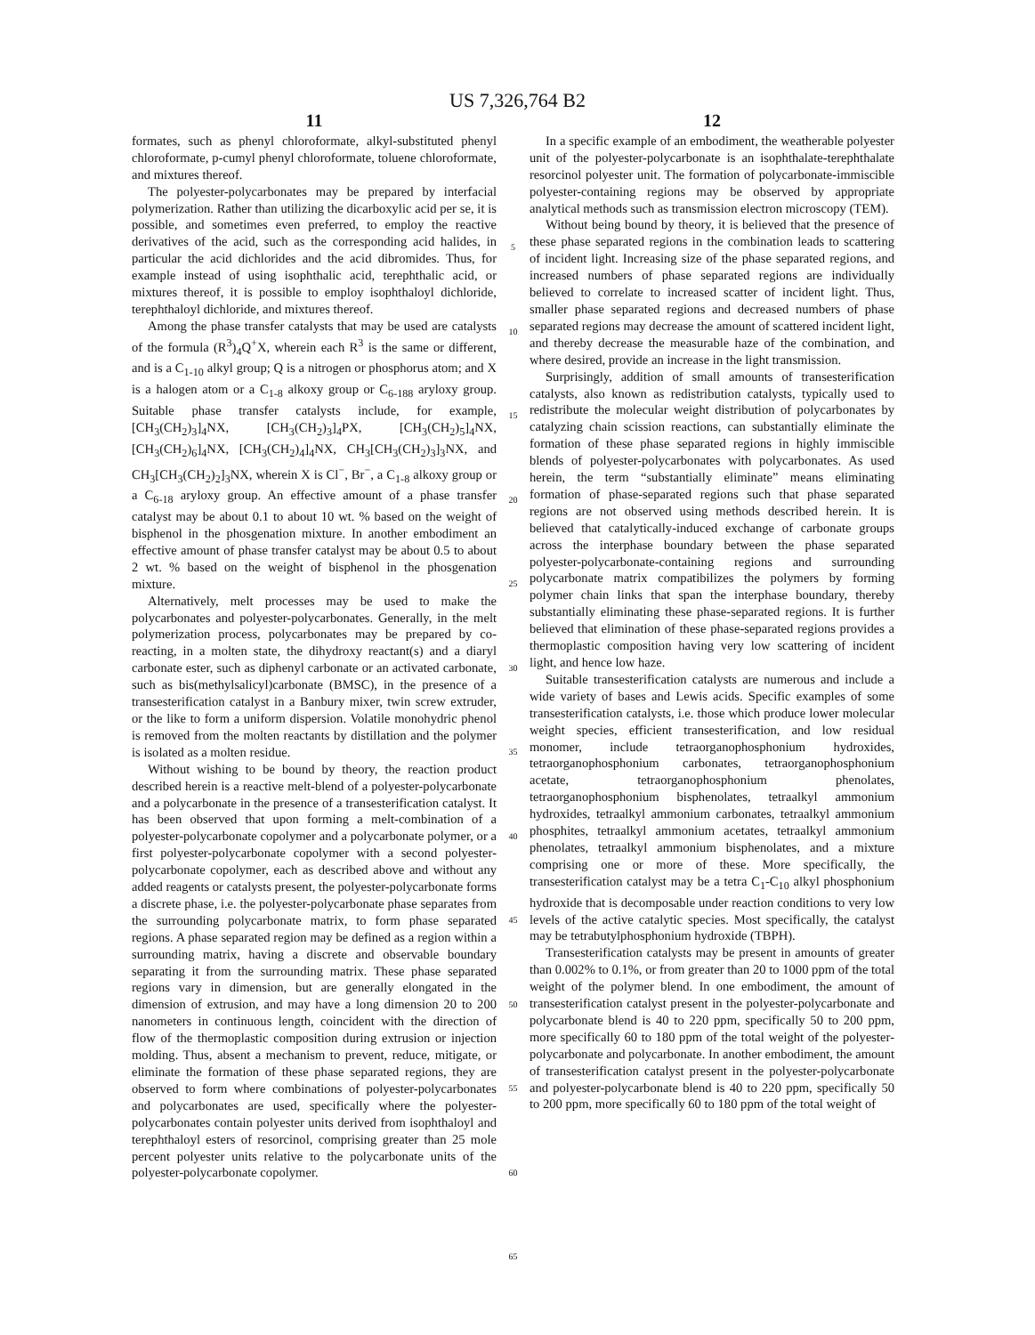US 7,326,764 B2
11
formates, such as phenyl chloroformate, alkyl-substituted phenyl chloroformate, p-cumyl phenyl chloroformate, toluene chloroformate, and mixtures thereof.
The polyester-polycarbonates may be prepared by interfacial polymerization. Rather than utilizing the dicarboxylic acid per se, it is possible, and sometimes even preferred, to employ the reactive derivatives of the acid, such as the corresponding acid halides, in particular the acid dichlorides and the acid dibromides. Thus, for example instead of using isophthalic acid, terephthalic acid, or mixtures thereof, it is possible to employ isophthaloyl dichloride, terephthaloyl dichloride, and mixtures thereof.
Among the phase transfer catalysts that may be used are catalysts of the formula (R<sup>3</sup>)<sub>4</sub>Q<sup>+</sup>X, wherein each R<sup>3</sup> is the same or different, and is a C<sub>1-10</sub> alkyl group; Q is a nitrogen or phosphorus atom; and X is a halogen atom or a C<sub>1-8</sub> alkoxy group or C<sub>6-188</sub> aryloxy group. Suitable phase transfer catalysts include, for example, [CH<sub>3</sub>(CH<sub>2</sub>)<sub>3</sub>]<sub>4</sub>NX, [CH<sub>3</sub>(CH<sub>2</sub>)<sub>3</sub>]<sub>4</sub>PX, [CH<sub>3</sub>(CH<sub>2</sub>)<sub>5</sub>]<sub>4</sub>NX, [CH<sub>3</sub>(CH<sub>2</sub>)<sub>6</sub>]<sub>4</sub>NX, [CH<sub>3</sub>(CH<sub>2</sub>)<sub>4</sub>]<sub>4</sub>NX, CH<sub>3</sub>[CH<sub>3</sub>(CH<sub>2</sub>)<sub>3</sub>]<sub>3</sub>NX, and CH<sub>3</sub>[CH<sub>3</sub>(CH<sub>2</sub>)<sub>2</sub>]<sub>3</sub>NX, wherein X is Cl<sup>−</sup>, Br<sup>−</sup>, a C<sub>1-8</sub> alkoxy group or a C<sub>6-18</sub> aryloxy group. An effective amount of a phase transfer catalyst may be about 0.1 to about 10 wt. % based on the weight of bisphenol in the phosgenation mixture. In another embodiment an effective amount of phase transfer catalyst may be about 0.5 to about 2 wt. % based on the weight of bisphenol in the phosgenation mixture.
Alternatively, melt processes may be used to make the polycarbonates and polyester-polycarbonates. Generally, in the melt polymerization process, polycarbonates may be prepared by co-reacting, in a molten state, the dihydroxy reactant(s) and a diaryl carbonate ester, such as diphenyl carbonate or an activated carbonate, such as bis(methylsalicyl)carbonate (BMSC), in the presence of a transesterification catalyst in a Banbury mixer, twin screw extruder, or the like to form a uniform dispersion. Volatile monohydric phenol is removed from the molten reactants by distillation and the polymer is isolated as a molten residue.
Without wishing to be bound by theory, the reaction product described herein is a reactive melt-blend of a polyester-polycarbonate and a polycarbonate in the presence of a transesterification catalyst. It has been observed that upon forming a melt-combination of a polyester-polycarbonate copolymer and a polycarbonate polymer, or a first polyester-polycarbonate copolymer with a second polyester-polycarbonate copolymer, each as described above and without any added reagents or catalysts present, the polyester-polycarbonate forms a discrete phase, i.e. the polyester-polycarbonate phase separates from the surrounding polycarbonate matrix, to form phase separated regions. A phase separated region may be defined as a region within a surrounding matrix, having a discrete and observable boundary separating it from the surrounding matrix. These phase separated regions vary in dimension, but are generally elongated in the dimension of extrusion, and may have a long dimension 20 to 200 nanometers in continuous length, coincident with the direction of flow of the thermoplastic composition during extrusion or injection molding. Thus, absent a mechanism to prevent, reduce, mitigate, or eliminate the formation of these phase separated regions, they are observed to form where combinations of polyester-polycarbonates and polycarbonates are used, specifically where the polyester-polycarbonates contain polyester units derived from isophthaloyl and terephthaloyl esters of resorcinol, comprising greater than 25 mole percent polyester units relative to the polycarbonate units of the polyester-polycarbonate copolymer.
5
10
15
20
25
30
35
40
45
50
55
60
65
12
In a specific example of an embodiment, the weatherable polyester unit of the polyester-polycarbonate is an isophthalate-terephthalate resorcinol polyester unit. The formation of polycarbonate-immiscible polyester-containing regions may be observed by appropriate analytical methods such as transmission electron microscopy (TEM).
Without being bound by theory, it is believed that the presence of these phase separated regions in the combination leads to scattering of incident light. Increasing size of the phase separated regions, and increased numbers of phase separated regions are individually believed to correlate to increased scatter of incident light. Thus, smaller phase separated regions and decreased numbers of phase separated regions may decrease the amount of scattered incident light, and thereby decrease the measurable haze of the combination, and where desired, provide an increase in the light transmission.
Surprisingly, addition of small amounts of transesterification catalysts, also known as redistribution catalysts, typically used to redistribute the molecular weight distribution of polycarbonates by catalyzing chain scission reactions, can substantially eliminate the formation of these phase separated regions in highly immiscible blends of polyester-polycarbonates with polycarbonates. As used herein, the term “substantially eliminate” means eliminating formation of phase-separated regions such that phase separated regions are not observed using methods described herein. It is believed that catalytically-induced exchange of carbonate groups across the interphase boundary between the phase separated polyester-polycarbonate-containing regions and surrounding polycarbonate matrix compatibilizes the polymers by forming polymer chain links that span the interphase boundary, thereby substantially eliminating these phase-separated regions. It is further believed that elimination of these phase-separated regions provides a thermoplastic composition having very low scattering of incident light, and hence low haze.
Suitable transesterification catalysts are numerous and include a wide variety of bases and Lewis acids. Specific examples of some transesterification catalysts, i.e. those which produce lower molecular weight species, efficient transesterification, and low residual monomer, include tetraorganophosphonium hydroxides, tetraorganophosphonium carbonates, tetraorganophosphonium acetate, tetraorganophosphonium phenolates, tetraorganophosphonium bisphenolates, tetraalkyl ammonium hydroxides, tetraalkyl ammonium carbonates, tetraalkyl ammonium phosphites, tetraalkyl ammonium acetates, tetraalkyl ammonium phenolates, tetraalkyl ammonium bisphenolates, and a mixture comprising one or more of these. More specifically, the transesterification catalyst may be a tetra C<sub>1</sub>-C<sub>10</sub> alkyl phosphonium hydroxide that is decomposable under reaction conditions to very low levels of the active catalytic species. Most specifically, the catalyst may be tetrabutylphosphonium hydroxide (TBPH).
Transesterification catalysts may be present in amounts of greater than 0.002% to 0.1%, or from greater than 20 to 1000 ppm of the total weight of the polymer blend. In one embodiment, the amount of transesterification catalyst present in the polyester-polycarbonate and polycarbonate blend is 40 to 220 ppm, specifically 50 to 200 ppm, more specifically 60 to 180 ppm of the total weight of the polyester-polycarbonate and polycarbonate. In another embodiment, the amount of transesterification catalyst present in the polyester-polycarbonate and polyester-polycarbonate blend is 40 to 220 ppm, specifically 50 to 200 ppm, more specifically 60 to 180 ppm of the total weight of